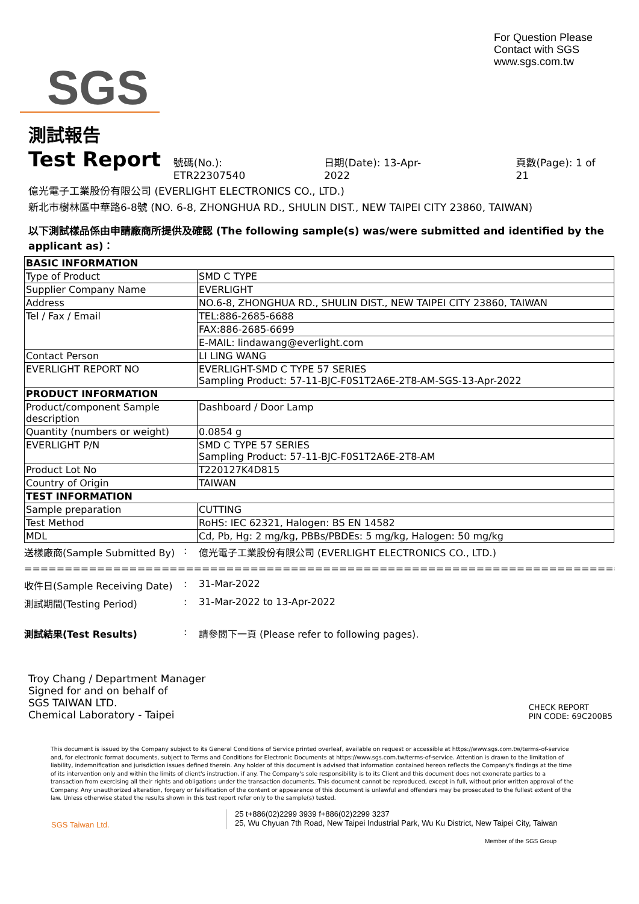SGS
For Question Please
Contact with SGS
www.sgs.com.tw
測試報告
Test Report
號碼(No.): ETR22307540 日期(Date): 13-Apr-2022 頁數(Page): 1 of 21
億光電子工業股份有限公司 (EVERLIGHT ELECTRONICS CO., LTD.)
新北市樹林區中華路6-8號 (NO. 6-8, ZHONGHUA RD., SHULIN DIST., NEW TAIPEI CITY 23860, TAIWAN)
以下測試樣品係由申請廠商所提供及確認 (The following sample(s) was/were submitted and identified by the applicant as)：
| BASIC INFORMATION | |
| Type of Product | SMD C TYPE |
| Supplier Company Name | EVERLIGHT |
| Address | NO.6-8, ZHONGHUA RD., SHULIN DIST., NEW TAIPEI CITY 23860, TAIWAN |
| Tel / Fax / Email | TEL:886-2685-6688 |
| | FAX:886-2685-6699 |
| | E-MAIL: lindawang@everlight.com |
| Contact Person | LI LING WANG |
| EVERLIGHT REPORT NO | EVERLIGHT-SMD C TYPE 57 SERIES Sampling Product: 57-11-BJC-F0S1T2A6E-2T8-AM-SGS-13-Apr-2022 |
| PRODUCT INFORMATION | |
| Product/component Sample description | Dashboard / Door Lamp |
| Quantity (numbers or weight) | 0.0854 g |
| EVERLIGHT P/N | SMD C TYPE 57 SERIES Sampling Product: 57-11-BJC-F0S1T2A6E-2T8-AM |
| Product Lot No | T220127K4D815 |
| Country of Origin | TAIWAN |
| TEST INFORMATION | |
| Sample preparation | CUTTING |
| Test Method | RoHS: IEC 62321, Halogen: BS EN 14582 |
| MDL | Cd, Pb, Hg: 2 mg/kg, PBBs/PBDEs: 5 mg/kg, Halogen: 50 mg/kg |
送樣廠商(Sample Submitted By): 億光電子工業股份有限公司 (EVERLIGHT ELECTRONICS CO., LTD.)
==============================================================================
收件日(Sample Receiving Date): 31-Mar-2022
測試期間(Testing Period): 31-Mar-2022 to 13-Apr-2022
測試結果(Test Results): 請參閱下一頁 (Please refer to following pages).
Troy Chang / Department Manager
Signed for and on behalf of
SGS TAIWAN LTD.
Chemical Laboratory - Taipei
CHECK REPORT
PIN CODE: 69C200B5
This document is issued by the Company subject to its General Conditions of Service printed overleaf, available on request or accessible at https://www.sgs.com.tw/terms-of-service and, for electronic format documents, subject to Terms and Conditions for Electronic Documents at https://www.sgs.com.tw/terms-of-service. Attention is drawn to the limitation of liability, indemnification and jurisdiction issues defined therein. Any holder of this document is advised that information contained hereon reflects the Company's findings at the time of its intervention only and within the limits of client's instruction, if any. The Company's sole responsibility is to its Client and this document does not exonerate parties to a transaction from exercising all their rights and obligations under the transaction documents. This document cannot be reproduced, except in full, without prior written approval of the Company. Any unauthorized alteration, forgery or falsification of the content or appearance of this document is unlawful and offenders may be prosecuted to the fullest extent of the law. Unless otherwise stated the results shown in this test report refer only to the sample(s) tested.
SGS Taiwan Ltd.
25 t+886(02)2299 3939 f+886(02)2299 3237
25, Wu Chyuan 7th Road, New Taipei Industrial Park, Wu Ku District, New Taipei City, Taiwan
Member of the SGS Group